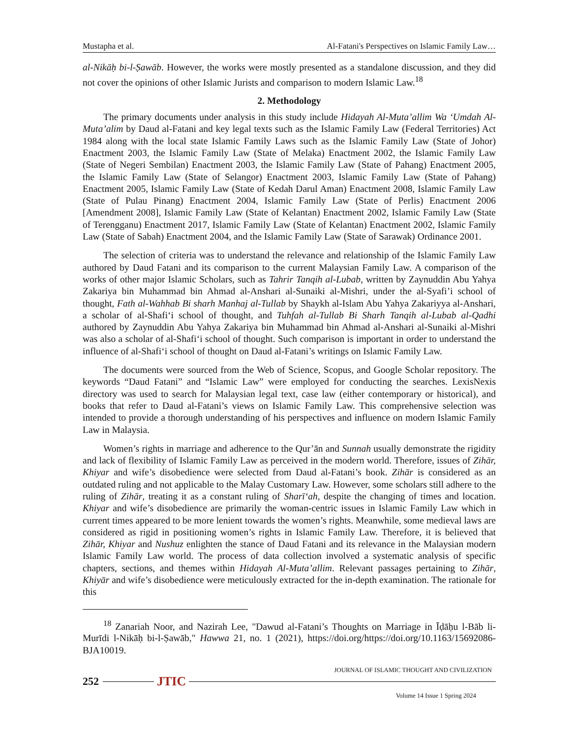Mustapha et al. Al-Fatani's Perspectives on Islamic Family Law…
al-Nikāḥ bi-l-Ṣawāb. However, the works were mostly presented as a standalone discussion, and they did not cover the opinions of other Islamic Jurists and comparison to modern Islamic Law.<sup>18</sup>
2. Methodology
The primary documents under analysis in this study include Hidayah Al-Muta’allim Wa ‘Umdah Al-Muta’alim by Daud al-Fatani and key legal texts such as the Islamic Family Law (Federal Territories) Act 1984 along with the local state Islamic Family Laws such as the Islamic Family Law (State of Johor) Enactment 2003, the Islamic Family Law (State of Melaka) Enactment 2002, the Islamic Family Law (State of Negeri Sembilan) Enactment 2003, the Islamic Family Law (State of Pahang) Enactment 2005, the Islamic Family Law (State of Selangor) Enactment 2003, Islamic Family Law (State of Pahang) Enactment 2005, Islamic Family Law (State of Kedah Darul Aman) Enactment 2008, Islamic Family Law (State of Pulau Pinang) Enactment 2004, Islamic Family Law (State of Perlis) Enactment 2006 [Amendment 2008], Islamic Family Law (State of Kelantan) Enactment 2002, Islamic Family Law (State of Terengganu) Enactment 2017, Islamic Family Law (State of Kelantan) Enactment 2002, Islamic Family Law (State of Sabah) Enactment 2004, and the Islamic Family Law (State of Sarawak) Ordinance 2001.
The selection of criteria was to understand the relevance and relationship of the Islamic Family Law authored by Daud Fatani and its comparison to the current Malaysian Family Law. A comparison of the works of other major Islamic Scholars, such as Tahrir Tanqih al-Lubab, written by Zaynuddin Abu Yahya Zakariya bin Muhammad bin Ahmad al-Anshari al-Sunaiki al-Mishri, under the al-Syafi’i school of thought, Fath al-Wahhab Bi sharh Manhaj al-Tullab by Shaykh al-Islam Abu Yahya Zakariyya al-Anshari, a scholar of al-Shafi‘i school of thought, and Tuhfah al-Tullab Bi Sharh Tanqih al-Lubab al-Qadhi authored by Zaynuddin Abu Yahya Zakariya bin Muhammad bin Ahmad al-Anshari al-Sunaiki al-Mishri was also a scholar of al-Shafi‘i school of thought. Such comparison is important in order to understand the influence of al-Shafi‘i school of thought on Daud al-Fatani’s writings on Islamic Family Law.
The documents were sourced from the Web of Science, Scopus, and Google Scholar repository. The keywords “Daud Fatani” and “Islamic Law” were employed for conducting the searches. LexisNexis directory was used to search for Malaysian legal text, case law (either contemporary or historical), and books that refer to Daud al-Fatani’s views on Islamic Family Law. This comprehensive selection was intended to provide a thorough understanding of his perspectives and influence on modern Islamic Family Law in Malaysia.
Women’s rights in marriage and adherence to the Qur’ān and Sunnah usually demonstrate the rigidity and lack of flexibility of Islamic Family Law as perceived in the modern world. Therefore, issues of Zihār, Khiyar and wife’s disobedience were selected from Daud al-Fatani’s book. Zihār is considered as an outdated ruling and not applicable to the Malay Customary Law. However, some scholars still adhere to the ruling of Zihār, treating it as a constant ruling of Sharī‘ah, despite the changing of times and location. Khiyar and wife’s disobedience are primarily the woman-centric issues in Islamic Family Law which in current times appeared to be more lenient towards the women’s rights. Meanwhile, some medieval laws are considered as rigid in positioning women’s rights in Islamic Family Law. Therefore, it is believed that Zihār, Khiyar and Nushuz enlighten the stance of Daud Fatani and its relevance in the Malaysian modern Islamic Family Law world. The process of data collection involved a systematic analysis of specific chapters, sections, and themes within Hidayah Al-Muta’allim. Relevant passages pertaining to Zihār, Khiyār and wife’s disobedience were meticulously extracted for the in-depth examination. The rationale for this
<sup>18</sup> Zanariah Noor, and Nazirah Lee, "Dawud al-Fatani’s Thoughts on Marriage in Īḍāḥu l-Bāb li-Murīdi l-Nikāḥ bi-l-Ṣawāb," Hawwa 21, no. 1 (2021), https://doi.org/https://doi.org/10.1163/15692086-BJA10019.
JOURNAL OF ISLAMIC THOUGHT AND CIVILIZATION
252 JTIC
Volume 14 Issue 1 Spring 2024